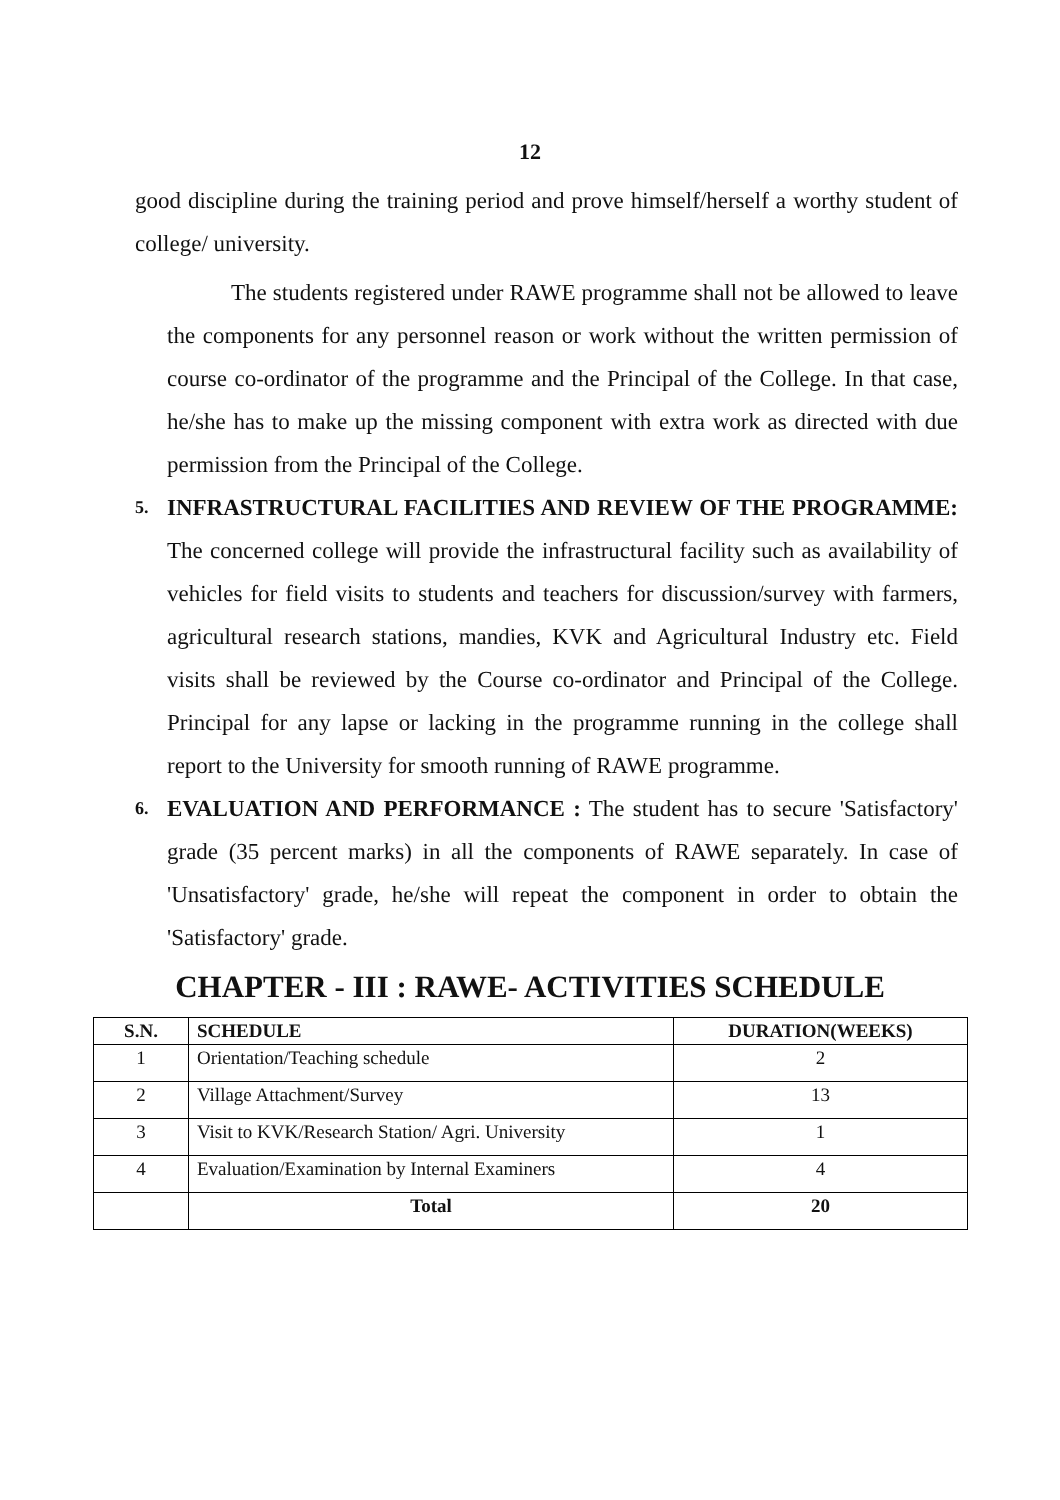12
good discipline during the training period and prove himself/herself a worthy student of college/ university.
The students registered under RAWE programme shall not be allowed to leave the components for any personnel reason or work without the written permission of course co-ordinator of the programme and the Principal of the College. In that case, he/she has to make up the missing component with extra work as directed with due permission from the Principal of the College.
5.
INFRASTRUCTURAL FACILITIES AND REVIEW OF THE PROGRAMME: The concerned college will provide the infrastructural facility such as availability of vehicles for field visits to students and teachers for discussion/survey with farmers, agricultural research stations, mandies, KVK and Agricultural Industry etc. Field visits shall be reviewed by the Course co-ordinator and Principal of the College. Principal for any lapse or lacking in the programme running in the college shall report to the University for smooth running of RAWE programme.
6.
EVALUATION AND PERFORMANCE : The student has to secure 'Satisfactory' grade (35 percent marks) in all the components of RAWE separately. In case of 'Unsatisfactory' grade, he/she will repeat the component in order to obtain the 'Satisfactory' grade.
CHAPTER - III : RAWE- ACTIVITIES SCHEDULE
| S.N. | SCHEDULE | DURATION(WEEKS) |
| --- | --- | --- |
| 1 | Orientation/Teaching schedule | 2 |
| 2 | Village Attachment/Survey | 13 |
| 3 | Visit to KVK/Research Station/ Agri. University | 1 |
| 4 | Evaluation/Examination by Internal Examiners | 4 |
| | Total | 20 |